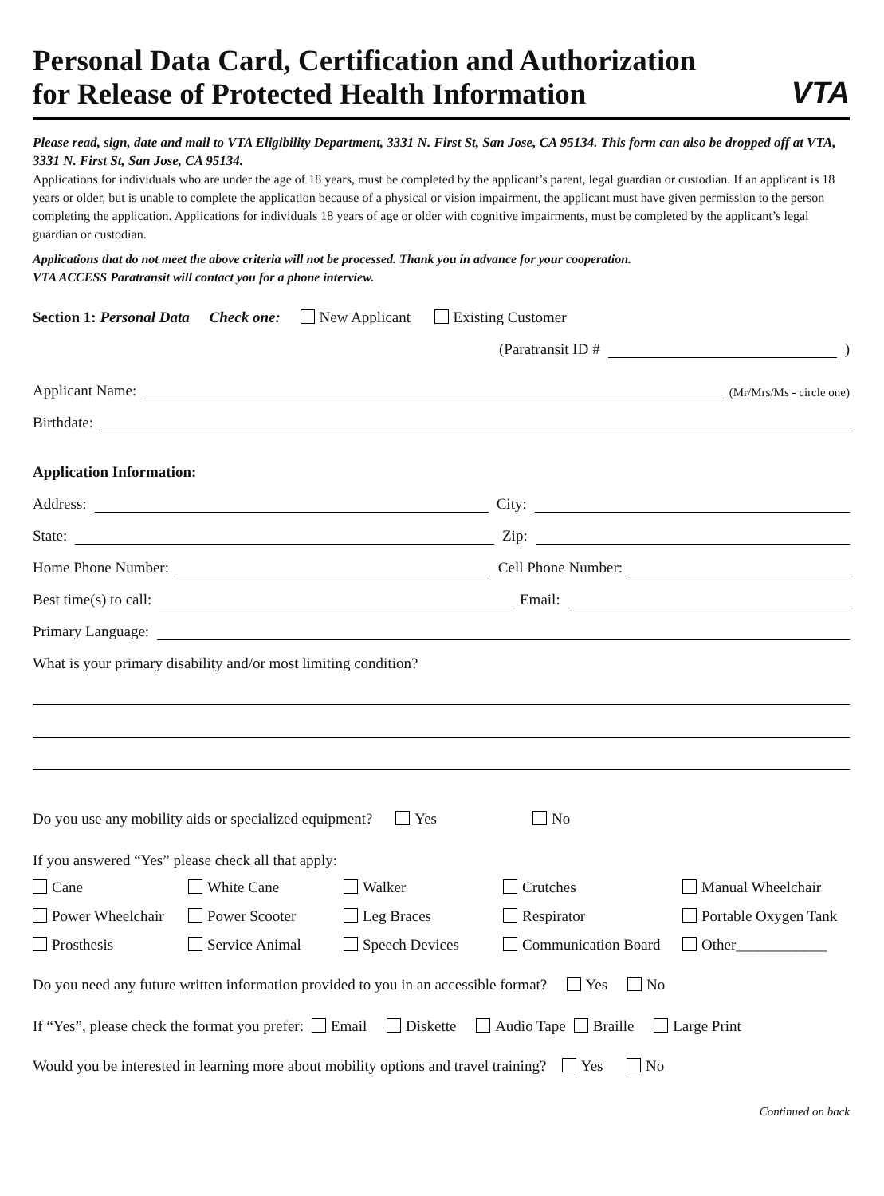Personal Data Card, Certification and Authorization
for Release of Protected Health Information
VTA
Please read, sign, date and mail to VTA Eligibility Department, 3331 N. First St, San Jose, CA 95134. This form can also be dropped off at VTA, 3331 N. First St, San Jose, CA 95134.
Applications for individuals who are under the age of 18 years, must be completed by the applicant’s parent, legal guardian or custodian. If an applicant is 18 years or older, but is unable to complete the application because of a physical or vision impairment, the applicant must have given permission to the person completing the application. Applications for individuals 18 years of age or older with cognitive impairments, must be completed by the applicant’s legal guardian or custodian.
Applications that do not meet the above criteria will not be processed. Thank you in advance for your cooperation.
VTA ACCESS Paratransit will contact you for a phone interview.
Section 1: Personal Data Check one: New Applicant Existing Customer
(Paratransit ID # )
Applicant Name: (Mr/Mrs/Ms - circle one)
Birthdate:
Application Information:
Address: City:
State: Zip:
Home Phone Number: Cell Phone Number:
Best time(s) to call: Email:
Primary Language:
What is your primary disability and/or most limiting condition?
Do you use any mobility aids or specialized equipment? Yes No
If you answered “Yes” please check all that apply:
Cane White Cane Walker Crutches Manual Wheelchair Power Wheelchair Power Scooter Leg Braces Respirator Portable Oxygen Tank Prosthesis Service Animal Speech Devices Communication Board Other____________
Do you need any future written information provided to you in an accessible format? Yes No
If “Yes”, please check the format you prefer: Email Diskette Audio Tape Braille Large Print
Would you be interested in learning more about mobility options and travel training? Yes No
Continued on back